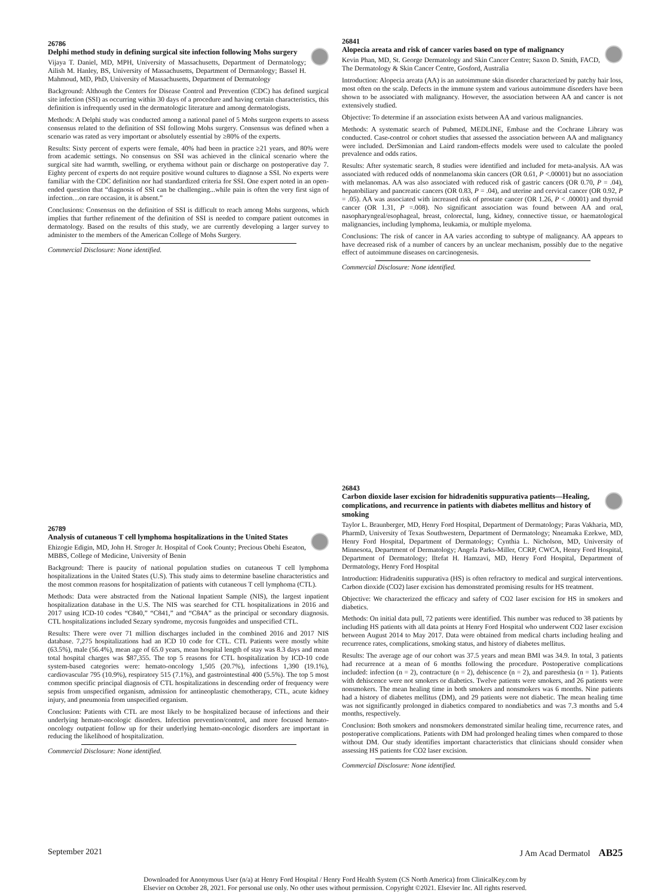26786
Delphi method study in defining surgical site infection following Mohs surgery
Vijaya T. Daniel, MD, MPH, University of Massachusetts, Department of Dermatology; Ailish M. Hanley, BS, University of Massachusetts, Department of Dermatology; Bassel H. Mahmoud, MD, PhD, University of Massachusetts, Department of Dermatology
Background: Although the Centers for Disease Control and Prevention (CDC) has defined surgical site infection (SSI) as occurring within 30 days of a procedure and having certain characteristics, this definition is infrequently used in the dermatologic literature and among dermatologists.
Methods: A Delphi study was conducted among a national panel of 5 Mohs surgeon experts to assess consensus related to the definition of SSI following Mohs surgery. Consensus was defined when a scenario was rated as very important or absolutely essential by ≥80% of the experts.
Results: Sixty percent of experts were female, 40% had been in practice ≥21 years, and 80% were from academic settings. No consensus on SSI was achieved in the clinical scenario where the surgical site had warmth, swelling, or erythema without pain or discharge on postoperative day 7. Eighty percent of experts do not require positive wound cultures to diagnose a SSI. No experts were familiar with the CDC definition nor had standardized criteria for SSI. One expert noted in an open-ended question that “diagnosis of SSI can be challenging...while pain is often the very first sign of infection…on rare occasion, it is absent.”
Conclusions: Consensus on the definition of SSI is difficult to reach among Mohs surgeons, which implies that further refinement of the definition of SSI is needed to compare patient outcomes in dermatology. Based on the results of this study, we are currently developing a larger survey to administer to the members of the American College of Mohs Surgery.
Commercial Disclosure: None identified.
26841
Alopecia areata and risk of cancer varies based on type of malignancy
Kevin Phan, MD, St. George Dermatology and Skin Cancer Centre; Saxon D. Smith, FACD, The Dermatology & Skin Cancer Centre, Gosford, Australia
Introduction: Alopecia areata (AA) is an autoimmune skin disorder characterized by patchy hair loss, most often on the scalp. Defects in the immune system and various autoimmune disorders have been shown to be associated with malignancy. However, the association between AA and cancer is not extensively studied.
Objective: To determine if an association exists between AA and various malignancies.
Methods: A systematic search of Pubmed, MEDLINE, Embase and the Cochrane Library was conducted. Case-control or cohort studies that assessed the association between AA and malignancy were included. DerSimonian and Laird random-effects models were used to calculate the pooled prevalence and odds ratios.
Results: After systematic search, 8 studies were identified and included for meta-analysis. AA was associated with reduced odds of nonmelanoma skin cancers (OR 0.61, P <.00001) but no association with melanomas. AA was also associated with reduced risk of gastric cancers (OR 0.70, P = .04), hepatobiliary and pancreatic cancers (OR 0.83, P = .04), and uterine and cervical cancer (OR 0.92, P = .05). AA was associated with increased risk of prostate cancer (OR 1.26, P < .00001) and thyroid cancer (OR 1.31, P =.008). No significant association was found between AA and oral, nasopharyngeal/esophageal, breast, colorectal, lung, kidney, connective tissue, or haematological malignancies, including lymphoma, leukamia, or multiple myeloma.
Conclusions: The risk of cancer in AA varies according to subtype of malignancy. AA appears to have decreased risk of a number of cancers by an unclear mechanism, possibly due to the negative effect of autoimmune diseases on carcinogenesis.
Commercial Disclosure: None identified.
26789
Analysis of cutaneous T cell lymphoma hospitalizations in the United States
Ehizogie Edigin, MD, John H. Stroger Jr. Hospital of Cook County; Precious Obehi Eseaton, MBBS, College of Medicine, University of Benin
Background: There is paucity of national population studies on cutaneous T cell lymphoma hospitalizations in the United States (U.S). This study aims to determine baseline characteristics and the most common reasons for hospitalization of patients with cutaneous T cell lymphoma (CTL).
Methods: Data were abstracted from the National Inpatient Sample (NIS), the largest inpatient hospitalization database in the U.S. The NIS was searched for CTL hospitalizations in 2016 and 2017 using ICD-10 codes “C840,” “C841,” and “C84A” as the principal or secondary diagnosis. CTL hospitalizations included Sezary syndrome, mycosis fungoides and unspecified CTL.
Results: There were over 71 million discharges included in the combined 2016 and 2017 NIS database. 7,275 hospitalizations had an ICD 10 code for CTL. CTL Patients were mostly white (63.5%), male (56.4%), mean age of 65.0 years, mean hospital length of stay was 8.3 days and mean total hospital charges was $87,355. The top 5 reasons for CTL hospitalization by ICD-10 code system-based categories were: hemato-oncology 1,505 (20.7%), infections 1,390 (19.1%), cardiovascular 795 (10.9%), respiratory 515 (7.1%), and gastrointestinal 400 (5.5%). The top 5 most common specific principal diagnosis of CTL hospitalizations in descending order of frequency were sepsis from unspecified organism, admission for antineoplastic chemotherapy, CTL, acute kidney injury, and pneumonia from unspecified organism.
Conclusion: Patients with CTL are most likely to be hospitalized because of infections and their underlying hemato-oncologic disorders. Infection prevention/control, and more focused hemato-oncology outpatient follow up for their underlying hemato-oncologic disorders are important in reducing the likelihood of hospitalization.
Commercial Disclosure: None identified.
26843
Carbon dioxide laser excision for hidradenitis suppurativa patients—Healing, complications, and recurrence in patients with diabetes mellitus and history of smoking
Taylor L. Braunberger, MD, Henry Ford Hospital, Department of Dermatology; Paras Vakharia, MD, PharmD, University of Texas Southwestern, Department of Dermatology; Nneamaka Ezekwe, MD, Henry Ford Hospital, Department of Dermatology; Cynthia L. Nicholson, MD, University of Minnesota, Department of Dermatology; Angela Parks-Miller, CCRP, CWCA, Henry Ford Hospital, Department of Dermatology; Iltefat H. Hamzavi, MD, Henry Ford Hospital, Department of Dermatology, Henry Ford Hospital
Introduction: Hidradenitis suppurativa (HS) is often refractory to medical and surgical interventions. Carbon dioxide (CO2) laser excision has demonstrated promising results for HS treatment.
Objective: We characterized the efficacy and safety of CO2 laser excision for HS in smokers and diabetics.
Methods: On initial data pull, 72 patients were identified. This number was reduced to 38 patients by including HS patients with all data points at Henry Ford Hospital who underwent CO2 laser excision between August 2014 to May 2017. Data were obtained from medical charts including healing and recurrence rates, complications, smoking status, and history of diabetes mellitus.
Results: The average age of our cohort was 37.5 years and mean BMI was 34.9. In total, 3 patients had recurrence at a mean of 6 months following the procedure. Postoperative complications included: infection (n = 2), contracture (n = 2), dehiscence (n = 2), and paresthesia (n = 1). Patients with dehiscence were not smokers or diabetics. Twelve patients were smokers, and 26 patients were nonsmokers. The mean healing time in both smokers and nonsmokers was 6 months. Nine patients had a history of diabetes mellitus (DM), and 29 patients were not diabetic. The mean healing time was not significantly prolonged in diabetics compared to nondiabetics and was 7.3 months and 5.4 months, respectively.
Conclusion: Both smokers and nonsmokers demonstrated similar healing time, recurrence rates, and postoperative complications. Patients with DM had prolonged healing times when compared to those without DM. Our study identifies important characteristics that clinicians should consider when assessing HS patients for CO2 laser excision.
Commercial Disclosure: None identified.
September 2021 J Am Acad Dermatol AB25
Downloaded for Anonymous User (n/a) at Henry Ford Hospital / Henry Ford Health System (CS North America) from ClinicalKey.com by
Elsevier on October 28, 2021. For personal use only. No other uses without permission. Copyright ©2021. Elsevier Inc. All rights reserved.